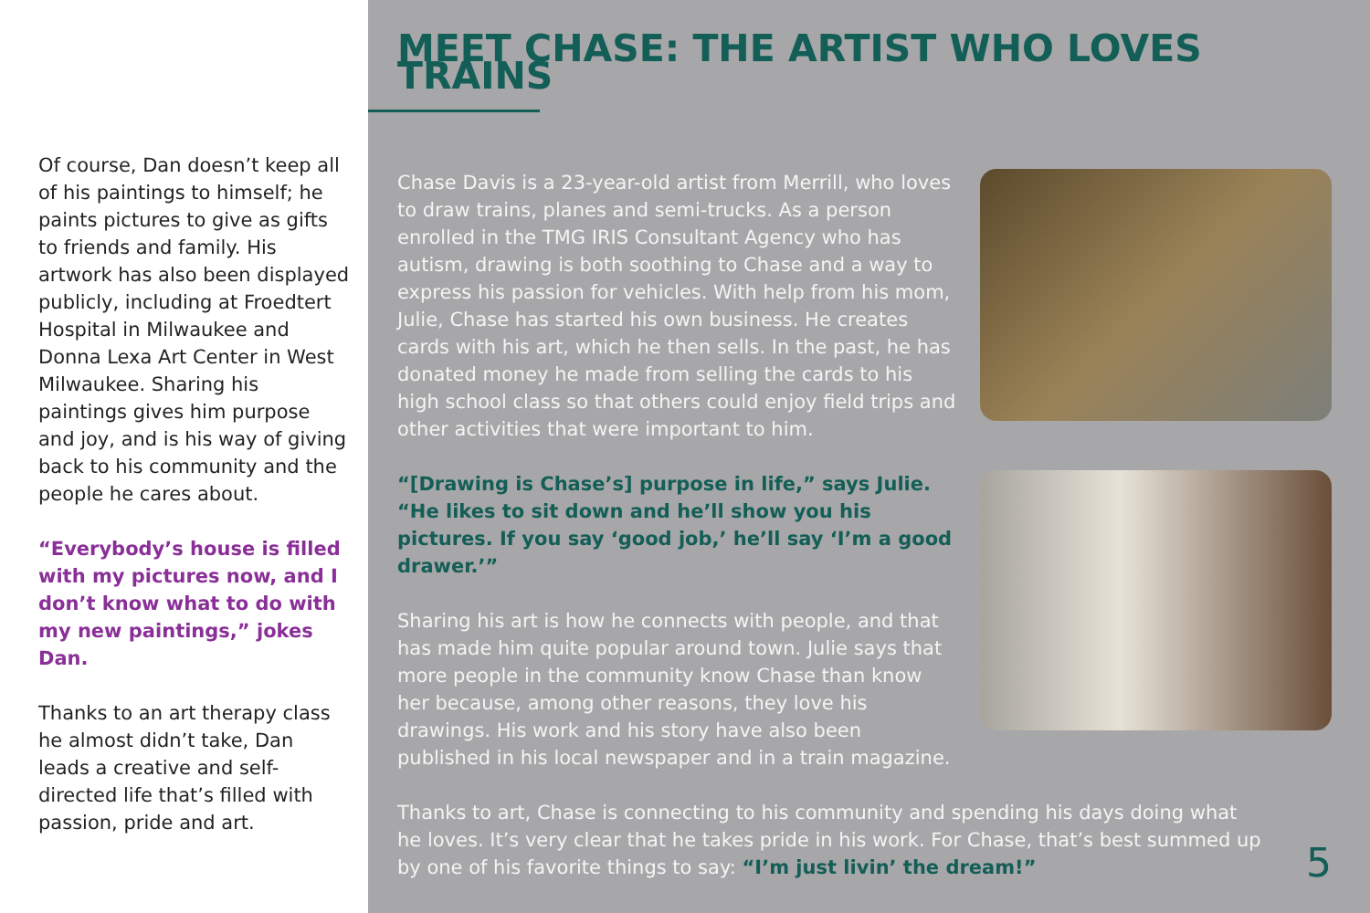Of course, Dan doesn’t keep all of his paintings to himself; he paints pictures to give as gifts to friends and family. His artwork has also been displayed publicly, including at Froedtert Hospital in Milwaukee and Donna Lexa Art Center in West Milwaukee. Sharing his paintings gives him purpose and joy, and is his way of giving back to his community and the people he cares about.
“Everybody’s house is filled with my pictures now, and I don’t know what to do with my new paintings,” jokes Dan.
Thanks to an art therapy class he almost didn’t take, Dan leads a creative and self-directed life that’s filled with passion, pride and art.
MEET CHASE: THE ARTIST WHO LOVES TRAINS
Chase Davis is a 23-year-old artist from Merrill, who loves to draw trains, planes and semi-trucks. As a person enrolled in the TMG IRIS Consultant Agency who has autism, drawing is both soothing to Chase and a way to express his passion for vehicles. With help from his mom, Julie, Chase has started his own business. He creates cards with his art, which he then sells. In the past, he has donated money he made from selling the cards to his high school class so that others could enjoy field trips and other activities that were important to him.
“[Drawing is Chase’s] purpose in life,” says Julie. “He likes to sit down and he’ll show you his pictures. If you say ‘good job,’ he’ll say ‘I’m a good drawer.’”
Sharing his art is how he connects with people, and that has made him quite popular around town. Julie says that more people in the community know Chase than know her because, among other reasons, they love his drawings. His work and his story have also been published in his local newspaper and in a train magazine.
Thanks to art, Chase is connecting to his community and spending his days doing what he loves. It’s very clear that he takes pride in his work. For Chase, that’s best summed up by one of his favorite things to say: “I’m just livin’ the dream!”
5